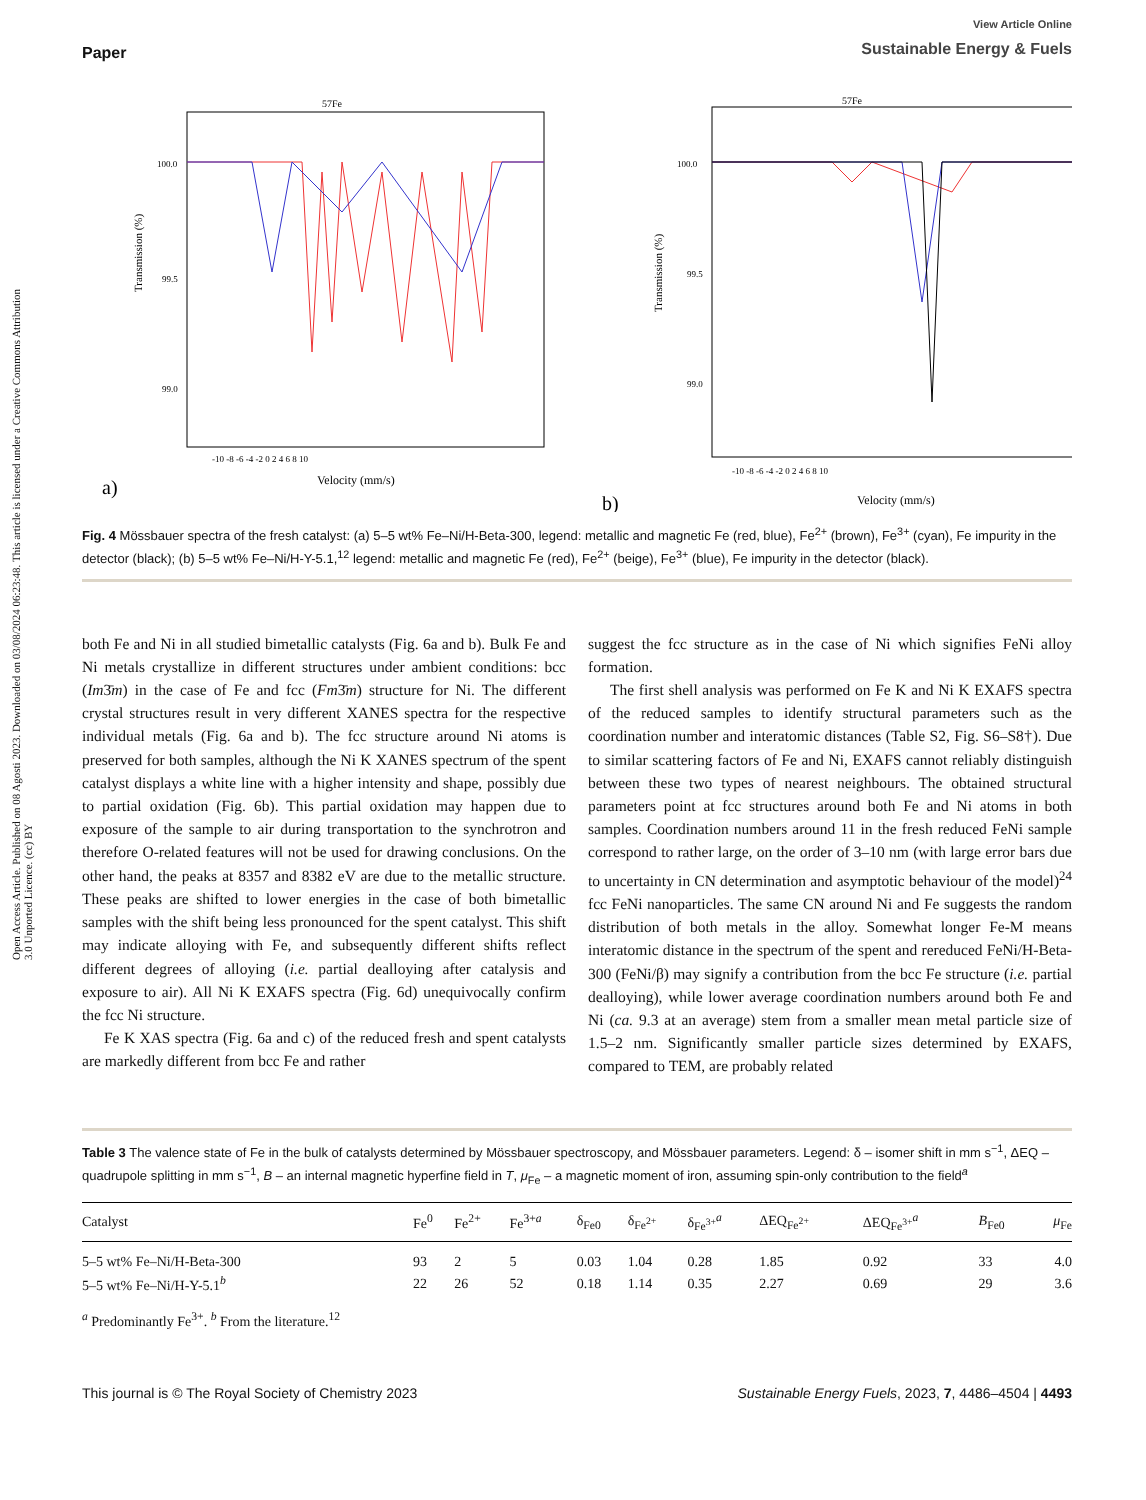Open Access Article. Published on 08 Agosti 2023. Downloaded on 03/08/2024 06:23:48. This article is licensed under a Creative Commons Attribution 3.0 Unported Licence. (cc) BY
Paper
View Article Online
Sustainable Energy & Fuels
57Fe
Transmission (%)
100.0
99.5
99.0
-10 -8 -6 -4 -2 0 2 4 6 8 10
Velocity (mm/s)
a)
57Fe
Transmission (%)
100.0
99.5
99.0
-10 -8 -6 -4 -2 0 2 4 6 8 10
Velocity (mm/s)
b)
Fig. 4 Mössbauer spectra of the fresh catalyst: (a) 5–5 wt% Fe–Ni/H-Beta-300, legend: metallic and magnetic Fe (red, blue), Fe<sup>2+</sup> (brown), Fe<sup>3+</sup> (cyan), Fe impurity in the detector (black); (b) 5–5 wt% Fe–Ni/H-Y-5.1,<sup>12</sup> legend: metallic and magnetic Fe (red), Fe<sup>2+</sup> (beige), Fe<sup>3+</sup> (blue), Fe impurity in the detector (black).
both Fe and Ni in all studied bimetallic catalysts (Fig. 6a and b). Bulk Fe and Ni metals crystallize in different structures under ambient conditions: bcc (Im3̄m) in the case of Fe and fcc (Fm3̄m) structure for Ni. The different crystal structures result in very different XANES spectra for the respective individual metals (Fig. 6a and b). The fcc structure around Ni atoms is preserved for both samples, although the Ni K XANES spectrum of the spent catalyst displays a white line with a higher intensity and shape, possibly due to partial oxidation (Fig. 6b). This partial oxidation may happen due to exposure of the sample to air during transportation to the synchrotron and therefore O-related features will not be used for drawing conclusions. On the other hand, the peaks at 8357 and 8382 eV are due to the metallic structure. These peaks are shifted to lower energies in the case of both bimetallic samples with the shift being less pronounced for the spent catalyst. This shift may indicate alloying with Fe, and subsequently different shifts reflect different degrees of alloying (i.e. partial dealloying after catalysis and exposure to air). All Ni K EXAFS spectra (Fig. 6d) unequivocally confirm the fcc Ni structure.
Fe K XAS spectra (Fig. 6a and c) of the reduced fresh and spent catalysts are markedly different from bcc Fe and rather
suggest the fcc structure as in the case of Ni which signifies FeNi alloy formation.
The first shell analysis was performed on Fe K and Ni K EXAFS spectra of the reduced samples to identify structural parameters such as the coordination number and interatomic distances (Table S2, Fig. S6–S8†). Due to similar scattering factors of Fe and Ni, EXAFS cannot reliably distinguish between these two types of nearest neighbours. The obtained structural parameters point at fcc structures around both Fe and Ni atoms in both samples. Coordination numbers around 11 in the fresh reduced FeNi sample correspond to rather large, on the order of 3–10 nm (with large error bars due to uncertainty in CN determination and asymptotic behaviour of the model)<sup>24</sup> fcc FeNi nanoparticles. The same CN around Ni and Fe suggests the random distribution of both metals in the alloy. Somewhat longer Fe-M means interatomic distance in the spectrum of the spent and rereduced FeNi/H-Beta-300 (FeNi/β) may signify a contribution from the bcc Fe structure (i.e. partial dealloying), while lower average coordination numbers around both Fe and Ni (ca. 9.3 at an average) stem from a smaller mean metal particle size of 1.5–2 nm. Significantly smaller particle sizes determined by EXAFS, compared to TEM, are probably related
Table 3 The valence state of Fe in the bulk of catalysts determined by Mössbauer spectroscopy, and Mössbauer parameters. Legend: δ – isomer shift in mm s<sup>−1</sup>, ΔEQ – quadrupole splitting in mm s<sup>−1</sup>, B – an internal magnetic hyperfine field in T, μ<sub>Fe</sub> – a magnetic moment of iron, assuming spin-only contribution to the field<sup>a</sup>
| Catalyst | Fe<sup>0</sup> | Fe<sup>2+</sup> | Fe<sup>3+a</sup> | δ<sub>Fe0</sub> | δ<sub>Fe<sup>2+</sup></sub> | δ<sub>Fe<sup>3+</sup></sub><sup>a</sup> | ΔEQ<sub>Fe<sup>2+</sup></sub> | ΔEQ<sub>Fe<sup>3+</sup></sub><sup>a</sup> | B<sub>Fe0</sub> | μ<sub>Fe</sub> |
| --- | --- | --- | --- | --- | --- | --- | --- | --- | --- | --- |
| 5–5 wt% Fe–Ni/H-Beta-300 | 93 | 2 | 5 | 0.03 | 1.04 | 0.28 | 1.85 | 0.92 | 33 | 4.0 |
| 5–5 wt% Fe–Ni/H-Y-5.1<sup>b</sup> | 22 | 26 | 52 | 0.18 | 1.14 | 0.35 | 2.27 | 0.69 | 29 | 3.6 |
<sup>a</sup> Predominantly Fe<sup>3+</sup>. <sup>b</sup> From the literature.<sup>12</sup>
This journal is © The Royal Society of Chemistry 2023 Sustainable Energy Fuels, 2023, 7, 4486–4504 | 4493